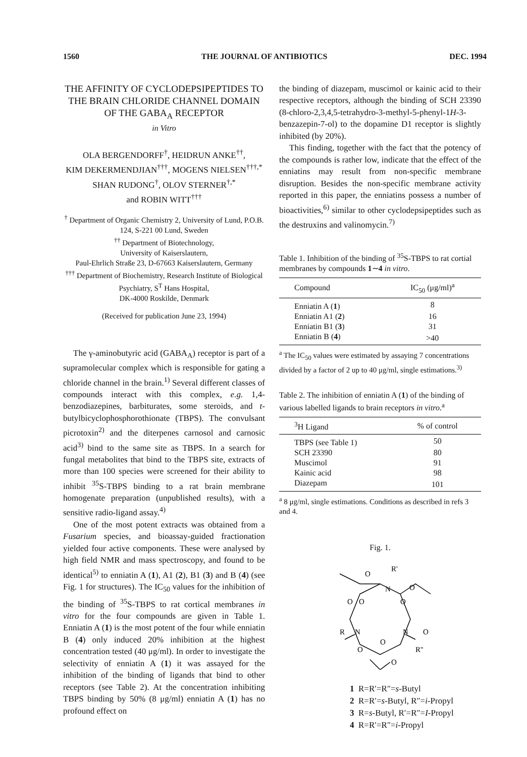1560 THE JOURNAL OF ANTIBIOTICS DEC. 1994
THE AFFINITY OF CYCLODEPSIPEPTIDES TO THE BRAIN CHLORIDE CHANNEL DOMAIN OF THE GABA<sub>A</sub> RECEPTOR
in Vitro
OLA BERGENDORFF<sup>†</sup>, HEIDRUN ANKE<sup>††</sup>,
KIM DEKERMENDJIAN<sup>†††</sup>, MOGENS NIELSEN<sup>†††,*</sup>
SHAN RUDONG<sup>†</sup>, OLOV STERNER<sup>†,*</sup>
and ROBIN WITT<sup>†††</sup>
<sup>†</sup> Department of Organic Chemistry 2, University of Lund, P.O.B. 124, S-221 00 Lund, Sweden
<sup>††</sup> Department of Biotechnology,
University of Kaiserslautern,
Paul-Ehrlich Straße 23, D-67663 Kaiserslautern, Germany
<sup>†††</sup> Department of Biochemistry, Research Institute of Biological Psychiatry, S<sup>T</sup> Hans Hospital,
DK-4000 Roskilde, Denmark
(Received for publication June 23, 1994)
The γ-aminobutyric acid (GABA<sub>A</sub>) receptor is part of a supramolecular complex which is responsible for gating a chloride channel in the brain.<sup>1)</sup> Several different classes of compounds interact with this complex, e.g. 1,4-benzodiazepines, barbiturates, some steroids, and t-butylbicyclophosphorothionate (TBPS). The convulsant picrotoxin<sup>2)</sup> and the diterpenes carnosol and carnosic acid<sup>3)</sup> bind to the same site as TBPS. In a search for fungal metabolites that bind to the TBPS site, extracts of more than 100 species were screened for their ability to inhibit <sup>35</sup>S-TBPS binding to a rat brain membrane homogenate preparation (unpublished results), with a sensitive radio-ligand assay.<sup>4)</sup>
One of the most potent extracts was obtained from a Fusarium species, and bioassay-guided fractionation yielded four active components. These were analysed by high field NMR and mass spectroscopy, and found to be identical<sup>5)</sup> to enniatin A (1), A1 (2), B1 (3) and B (4) (see Fig. 1 for structures). The IC<sub>50</sub> values for the inhibition of the binding of <sup>35</sup>S-TBPS to rat cortical membranes in vitro for the four compounds are given in Table 1. Enniatin A (1) is the most potent of the four while enniatin B (4) only induced 20% inhibition at the highest concentration tested (40 μg/ml). In order to investigate the selectivity of enniatin A (1) it was assayed for the inhibition of the binding of ligands that bind to other receptors (see Table 2). At the concentration inhibiting TBPS binding by 50% (8 μg/ml) enniatin A (1) has no profound effect on
the binding of diazepam, muscimol or kainic acid to their respective receptors, although the binding of SCH 23390 (8-chloro-2,3,4,5-tetrahydro-3-methyl-5-phenyl-1H-3-benzazepin-7-ol) to the dopamine D1 receptor is slightly inhibited (by 20%).
This finding, together with the fact that the potency of the compounds is rather low, indicate that the effect of the enniatins may result from non-specific membrane disruption. Besides the non-specific membrane activity reported in this paper, the enniatins possess a number of bioactivities,<sup>6)</sup> similar to other cyclodepsipeptides such as the destruxins and valinomycin.<sup>7)</sup>
Table 1. Inhibition of the binding of <sup>35</sup>S-TBPS to rat cortial membranes by compounds 1∼4 in vitro.
| Compound | IC<sub>50</sub> (μg/ml)<sup>a</sup> |
| --- | --- |
| Enniatin A ( 1 ) | 8 |
| Enniatin A1 ( 2 ) | 16 |
| Enniatin B1 ( 3 ) | 31 |
| Enniatin B ( 4 ) | >40 |
<sup>a</sup> The IC<sub>50</sub> values were estimated by assaying 7 concentrations divided by a factor of 2 up to 40 μg/ml, single estimations.<sup>3)</sup>
Table 2. The inhibition of enniatin A (1) of the binding of various labelled ligands to brain receptors in vitro.<sup>a</sup>
| <sup>3</sup>H Ligand | % of control |
| --- | --- |
| TBPS (see Table 1) | 50 |
| SCH 23390 | 80 |
| Muscimol | 91 |
| Kainic acid | 98 |
| Diazepam | 101 |
<sup>a</sup> 8 μg/ml, single estimations. Conditions as described in refs 3 and 4.
Fig. 1.
O
R'
N
O
O
O
O
R
N
N
O
O
O
R''
O
1 R=R′=R″=s-Butyl
2 R=R′=s-Butyl, R″=i-Propyl
3 R=s-Butyl, R′=R″=I-Propyl
4 R=R′=R″=i-Propyl